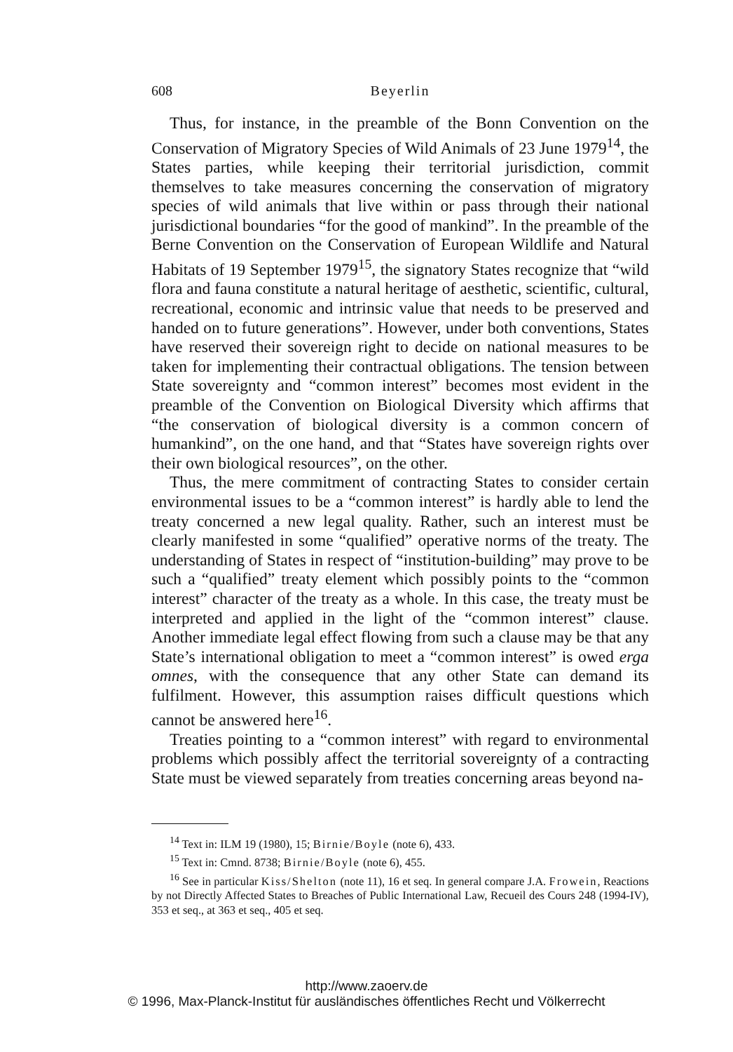608 Beyerlin
Thus, for instance, in the preamble of the Bonn Convention on the Conservation of Migratory Species of Wild Animals of 23 June 1979<sup>14</sup>, the States parties, while keeping their territorial jurisdiction, commit themselves to take measures concerning the conservation of migratory species of wild animals that live within or pass through their national jurisdictional boundaries “for the good of mankind”. In the preamble of the Berne Convention on the Conservation of European Wildlife and Natural Habitats of 19 September 1979<sup>15</sup>, the signatory States recognize that “wild flora and fauna constitute a natural heritage of aesthetic, scientific, cultural, recreational, economic and intrinsic value that needs to be preserved and handed on to future generations”. However, under both conventions, States have reserved their sovereign right to decide on national measures to be taken for implementing their contractual obligations. The tension between State sovereignty and “common interest” becomes most evident in the preamble of the Convention on Biological Diversity which affirms that “the conservation of biological diversity is a common concern of humankind”, on the one hand, and that “States have sovereign rights over their own biological resources”, on the other.
Thus, the mere commitment of contracting States to consider certain environmental issues to be a “common interest” is hardly able to lend the treaty concerned a new legal quality. Rather, such an interest must be clearly manifested in some “qualified” operative norms of the treaty. The understanding of States in respect of “institution-building” may prove to be such a “qualified” treaty element which possibly points to the “common interest” character of the treaty as a whole. In this case, the treaty must be interpreted and applied in the light of the “common interest” clause. Another immediate legal effect flowing from such a clause may be that any State’s international obligation to meet a “common interest” is owed erga omnes, with the consequence that any other State can demand its fulfilment. However, this assumption raises difficult questions which cannot be answered here<sup>16</sup>.
Treaties pointing to a “common interest” with regard to environmental problems which possibly affect the territorial sovereignty of a contracting State must be viewed separately from treaties concerning areas beyond na-
<sup>14</sup> Text in: ILM 19 (1980), 15; Birnie/Boyle (note 6), 433.
<sup>15</sup> Text in: Cmnd. 8738; Birnie/Boyle (note 6), 455.
<sup>16</sup> See in particular Kiss/Shelton (note 11), 16 et seq. In general compare J.A. Frowein, Reactions by not Directly Affected States to Breaches of Public International Law, Recueil des Cours 248 (1994-IV), 353 et seq., at 363 et seq., 405 et seq.
http://www.zaoerv.de
© 1996, Max-Planck-Institut für ausländisches öffentliches Recht und Völkerrecht